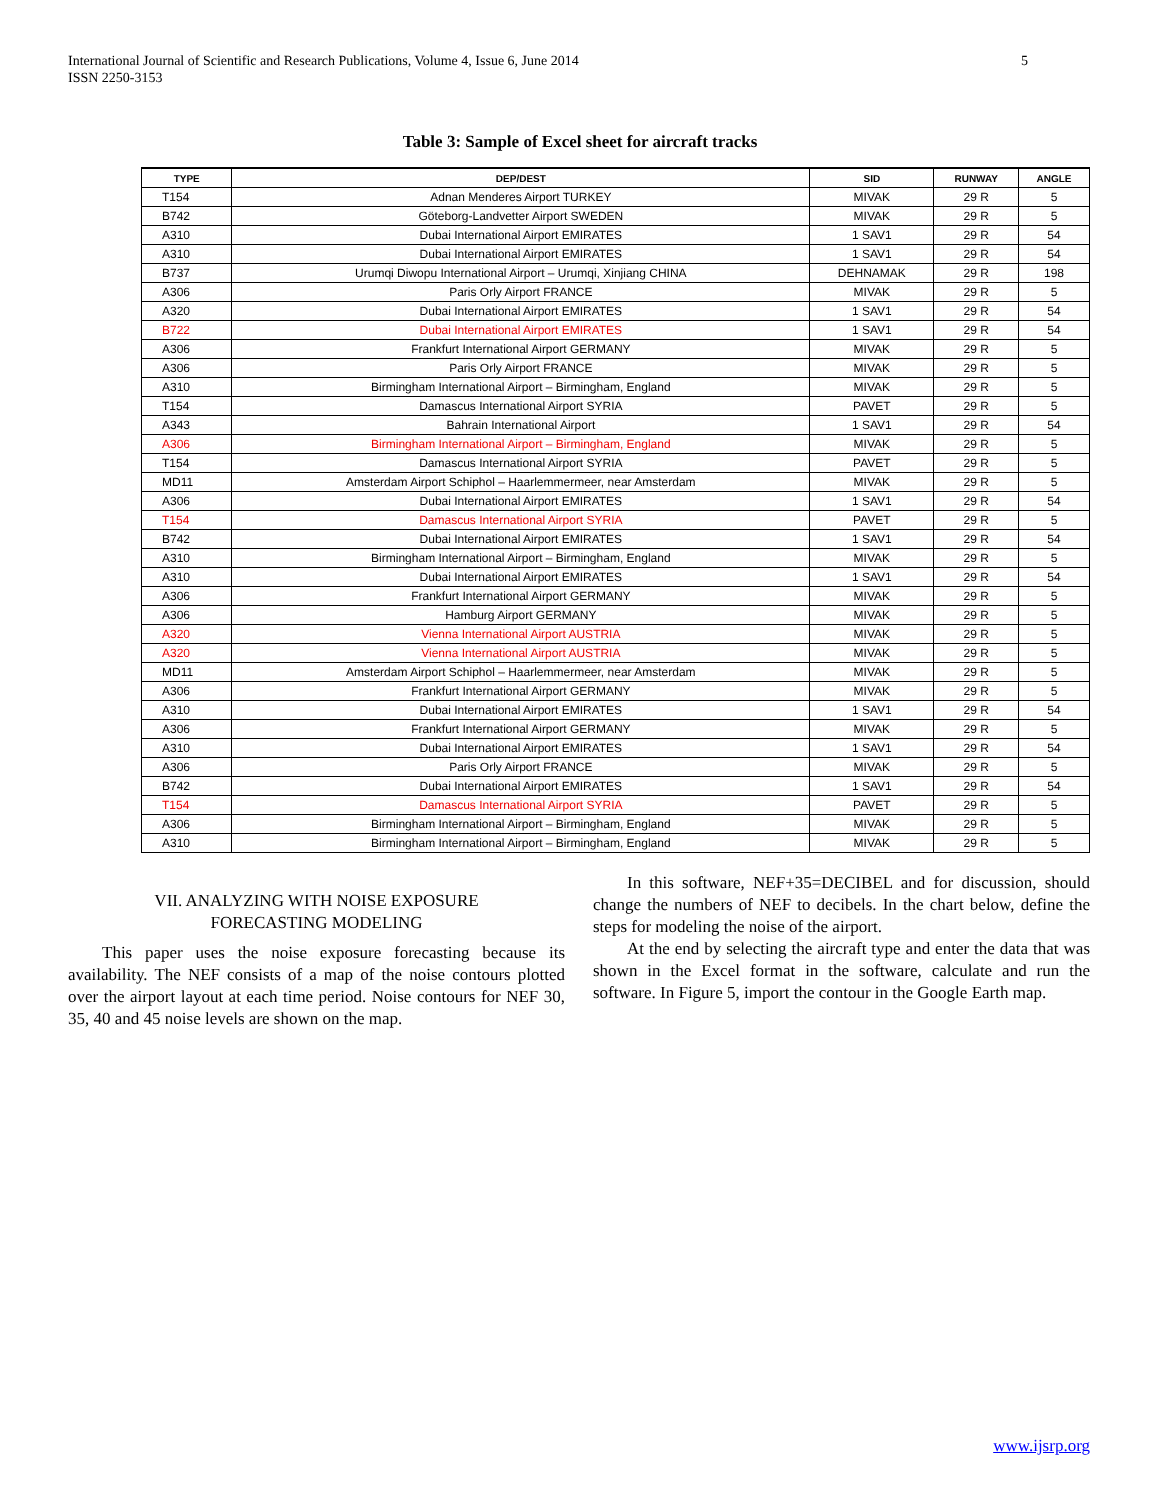International Journal of Scientific and Research Publications, Volume 4, Issue 6, June 2014
ISSN 2250-3153
5
Table 3: Sample of Excel sheet for aircraft tracks
| TYPE | DEP/DEST | SID | RUNWAY | ANGLE |
| --- | --- | --- | --- | --- |
| T154 | Adnan Menderes Airport TURKEY | MIVAK | 29 R | 5 |
| B742 | Göteborg-Landvetter Airport SWEDEN | MIVAK | 29 R | 5 |
| A310 | Dubai International Airport EMIRATES | 1 SAV1 | 29 R | 54 |
| A310 | Dubai International Airport EMIRATES | 1 SAV1 | 29 R | 54 |
| B737 | Urumqi Diwopu International Airport – Urumqi, Xinjiang CHINA | DEHNAMAK | 29 R | 198 |
| A306 | Paris Orly Airport FRANCE | MIVAK | 29 R | 5 |
| A320 | Dubai International Airport EMIRATES | 1 SAV1 | 29 R | 54 |
| B722 | Dubai International Airport EMIRATES | 1 SAV1 | 29 R | 54 |
| A306 | Frankfurt International Airport GERMANY | MIVAK | 29 R | 5 |
| A306 | Paris Orly Airport FRANCE | MIVAK | 29 R | 5 |
| A310 | Birmingham International Airport – Birmingham, England | MIVAK | 29 R | 5 |
| T154 | Damascus International Airport SYRIA | PAVET | 29 R | 5 |
| A343 | Bahrain International Airport | 1 SAV1 | 29 R | 54 |
| A306 | Birmingham International Airport – Birmingham, England | MIVAK | 29 R | 5 |
| T154 | Damascus International Airport SYRIA | PAVET | 29 R | 5 |
| MD11 | Amsterdam Airport Schiphol – Haarlemmermeer, near Amsterdam | MIVAK | 29 R | 5 |
| A306 | Dubai International Airport EMIRATES | 1 SAV1 | 29 R | 54 |
| T154 | Damascus International Airport SYRIA | PAVET | 29 R | 5 |
| B742 | Dubai International Airport EMIRATES | 1 SAV1 | 29 R | 54 |
| A310 | Birmingham International Airport – Birmingham, England | MIVAK | 29 R | 5 |
| A310 | Dubai International Airport EMIRATES | 1 SAV1 | 29 R | 54 |
| A306 | Frankfurt International Airport GERMANY | MIVAK | 29 R | 5 |
| A306 | Hamburg Airport GERMANY | MIVAK | 29 R | 5 |
| A320 | Vienna International Airport AUSTRIA | MIVAK | 29 R | 5 |
| A320 | Vienna International Airport AUSTRIA | MIVAK | 29 R | 5 |
| MD11 | Amsterdam Airport Schiphol – Haarlemmermeer, near Amsterdam | MIVAK | 29 R | 5 |
| A306 | Frankfurt International Airport GERMANY | MIVAK | 29 R | 5 |
| A310 | Dubai International Airport EMIRATES | 1 SAV1 | 29 R | 54 |
| A306 | Frankfurt International Airport GERMANY | MIVAK | 29 R | 5 |
| A310 | Dubai International Airport EMIRATES | 1 SAV1 | 29 R | 54 |
| A306 | Paris Orly Airport FRANCE | MIVAK | 29 R | 5 |
| B742 | Dubai International Airport EMIRATES | 1 SAV1 | 29 R | 54 |
| T154 | Damascus International Airport SYRIA | PAVET | 29 R | 5 |
| A306 | Birmingham International Airport – Birmingham, England | MIVAK | 29 R | 5 |
| A310 | Birmingham International Airport – Birmingham, England | MIVAK | 29 R | 5 |
VII. ANALYZING WITH NOISE EXPOSURE
FORECASTING MODELING
This paper uses the noise exposure forecasting because its availability. The NEF consists of a map of the noise contours plotted over the airport layout at each time period. Noise contours for NEF 30, 35, 40 and 45 noise levels are shown on the map.
In this software, NEF+35=DECIBEL and for discussion, should change the numbers of NEF to decibels. In the chart below, define the steps for modeling the noise of the airport.
At the end by selecting the aircraft type and enter the data that was shown in the Excel format in the software, calculate and run the software. In Figure 5, import the contour in the Google Earth map.
www.ijsrp.org